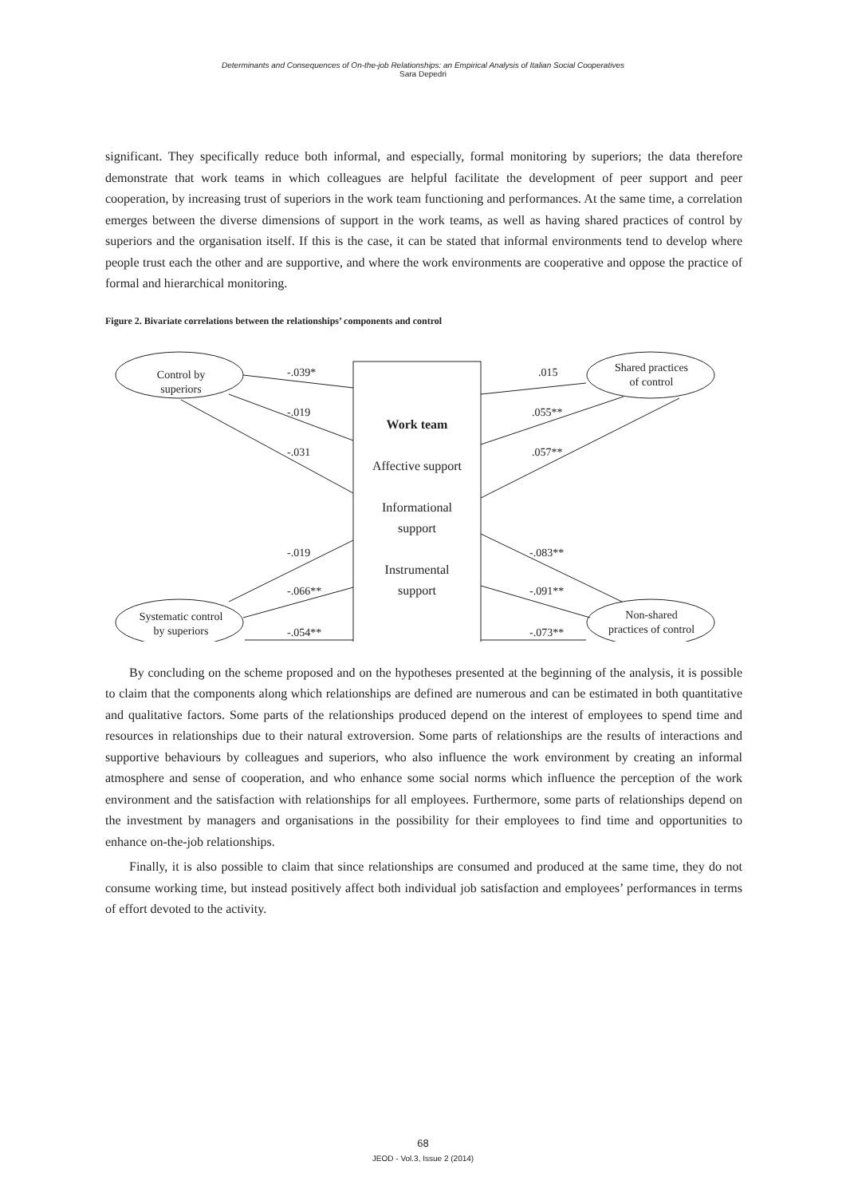Determinants and Consequences of On-the-job Relationships: an Empirical Analysis of Italian Social Cooperatives
Sara Depedri
significant. They specifically reduce both informal, and especially, formal monitoring by superiors; the data therefore demonstrate that work teams in which colleagues are helpful facilitate the development of peer support and peer cooperation, by increasing trust of superiors in the work team functioning and performances. At the same time, a correlation emerges between the diverse dimensions of support in the work teams, as well as having shared practices of control by superiors and the organisation itself. If this is the case, it can be stated that informal environments tend to develop where people trust each the other and are supportive, and where the work environments are cooperative and oppose the practice of formal and hierarchical monitoring.
Figure 2. Bivariate correlations between the relationships’ components and control
Control by superiors
Shared practices
of control
Systematic control
by superiors
Non-shared
practices of control
Work team
Affective support
Informational
support
Instrumental
support
-.039*
-.019
-.031
.015
.055**
.057**
-.019
-.066**
-.054**
-.083**
-.091**
-.073**
By concluding on the scheme proposed and on the hypotheses presented at the beginning of the analysis, it is possible to claim that the components along which relationships are defined are numerous and can be estimated in both quantitative and qualitative factors. Some parts of the relationships produced depend on the interest of employees to spend time and resources in relationships due to their natural extroversion. Some parts of relationships are the results of interactions and supportive behaviours by colleagues and superiors, who also influence the work environment by creating an informal atmosphere and sense of cooperation, and who enhance some social norms which influence the perception of the work environment and the satisfaction with relationships for all employees. Furthermore, some parts of relationships depend on the investment by managers and organisations in the possibility for their employees to find time and opportunities to enhance on-the-job relationships.
Finally, it is also possible to claim that since relationships are consumed and produced at the same time, they do not consume working time, but instead positively affect both individual job satisfaction and employees’ performances in terms of effort devoted to the activity.
68
JEOD - Vol.3, Issue 2 (2014)